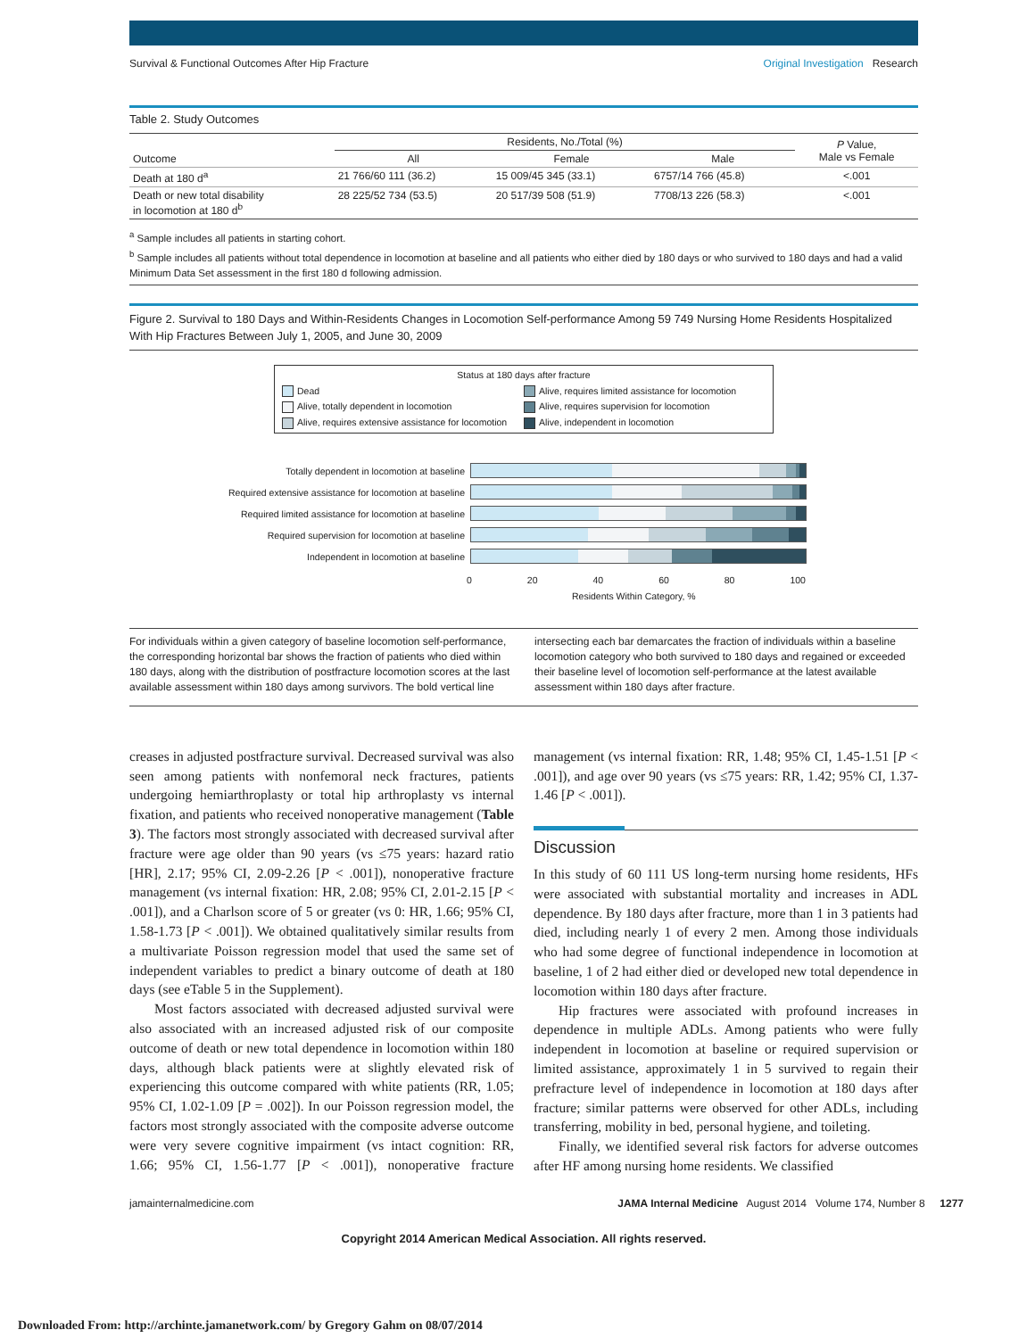Survival & Functional Outcomes After Hip Fracture Original Investigation Research
Table 2. Study Outcomes
| | Residents, No./Total (%) | | | P Value, Male vs Female |
| --- | --- | --- | --- | --- |
| Outcome | All | Female | Male | |
| Death at 180 d<sup>a</sup> | 21 766/60 111 (36.2) | 15 009/45 345 (33.1) | 6757/14 766 (45.8) | <.001 |
| Death or new total disability in locomotion at 180 d<sup>b</sup> | 28 225/52 734 (53.5) | 20 517/39 508 (51.9) | 7708/13 226 (58.3) | <.001 |
<sup>a</sup> Sample includes all patients in starting cohort.
<sup>b</sup> Sample includes all patients without total dependence in locomotion at baseline and all patients who either died by 180 days or who survived to 180 days and had a valid Minimum Data Set assessment in the first 180 d following admission.
Figure 2. Survival to 180 Days and Within-Residents Changes in Locomotion Self-performance Among 59 749 Nursing Home Residents Hospitalized With Hip Fractures Between July 1, 2005, and June 30, 2009
Status at 180 days after fracture
Dead
Alive, requires limited assistance for locomotion
Alive, totally dependent in locomotion
Alive, requires supervision for locomotion
Alive, requires extensive assistance for locomotion
Alive, independent in locomotion
Totally dependent in locomotion at baseline
Required extensive assistance for locomotion at baseline
Required limited assistance for locomotion at baseline
Required supervision for locomotion at baseline
Independent in locomotion at baseline
0 20 40 60 80 100
Residents Within Category, %
For individuals within a given category of baseline locomotion self-performance, the corresponding horizontal bar shows the fraction of patients who died within 180 days, along with the distribution of postfracture locomotion scores at the last available assessment within 180 days among survivors. The bold vertical line intersecting each bar demarcates the fraction of individuals within a baseline locomotion category who both survived to 180 days and regained or exceeded their baseline level of locomotion self-performance at the latest available assessment within 180 days after fracture.
creases in adjusted postfracture survival. Decreased survival was also seen among patients with nonfemoral neck fractures, patients undergoing hemiarthroplasty or total hip arthroplasty vs internal fixation, and patients who received nonoperative management (Table 3). The factors most strongly associated with decreased survival after fracture were age older than 90 years (vs ≤75 years: hazard ratio [HR], 2.17; 95% CI, 2.09-2.26 [P < .001]), nonoperative fracture management (vs internal fixation: HR, 2.08; 95% CI, 2.01-2.15 [P < .001]), and a Charlson score of 5 or greater (vs 0: HR, 1.66; 95% CI, 1.58-1.73 [P < .001]). We obtained qualitatively similar results from a multivariate Poisson regression model that used the same set of independent variables to predict a binary outcome of death at 180 days (see eTable 5 in the Supplement).
Most factors associated with decreased adjusted survival were also associated with an increased adjusted risk of our composite outcome of death or new total dependence in locomotion within 180 days, although black patients were at slightly elevated risk of experiencing this outcome compared with white patients (RR, 1.05; 95% CI, 1.02-1.09 [P = .002]). In our Poisson regression model, the factors most strongly associated with the composite adverse outcome were very severe cognitive impairment (vs intact cognition: RR, 1.66; 95% CI, 1.56-1.77 [P < .001]), nonoperative fracture management (vs internal fixation: RR, 1.48; 95% CI, 1.45-1.51 [P < .001]), and age over 90 years (vs ≤75 years: RR, 1.42; 95% CI, 1.37-1.46 [P < .001]).
Discussion
In this study of 60 111 US long-term nursing home residents, HFs were associated with substantial mortality and increases in ADL dependence. By 180 days after fracture, more than 1 in 3 patients had died, including nearly 1 of every 2 men. Among those individuals who had some degree of functional independence in locomotion at baseline, 1 of 2 had either died or developed new total dependence in locomotion within 180 days after fracture.
Hip fractures were associated with profound increases in dependence in multiple ADLs. Among patients who were fully independent in locomotion at baseline or required supervision or limited assistance, approximately 1 in 5 survived to regain their prefracture level of independence in locomotion at 180 days after fracture; similar patterns were observed for other ADLs, including transferring, mobility in bed, personal hygiene, and toileting.
Finally, we identified several risk factors for adverse outcomes after HF among nursing home residents. We classified
jamainternalmedicine.com JAMA Internal Medicine August 2014 Volume 174, Number 8 1277
Copyright 2014 American Medical Association. All rights reserved.
Downloaded From: http://archinte.jamanetwork.com/ by Gregory Gahm on 08/07/2014